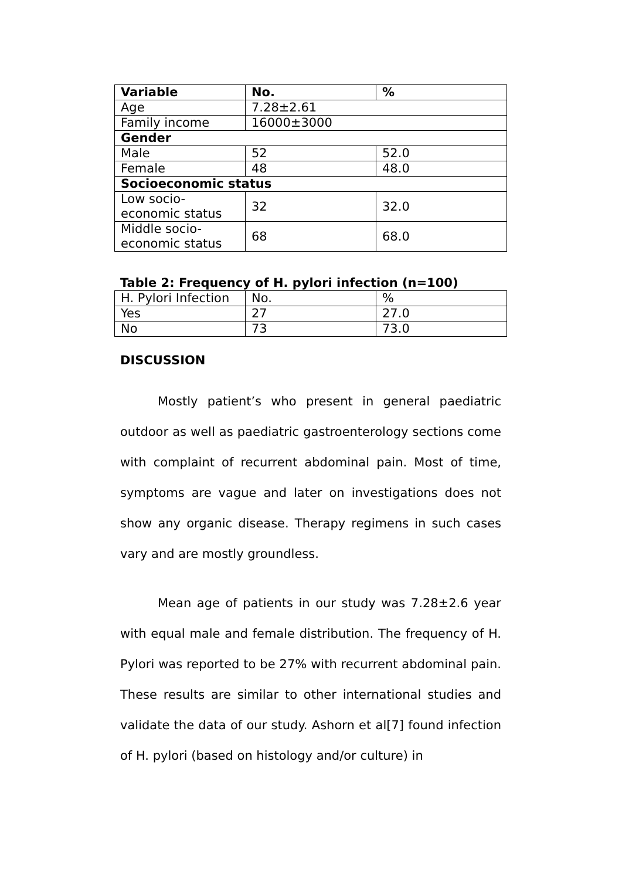| Variable | No. | % |
| --- | --- | --- |
| Age | 7.28±2.61 | |
| Family income | 16000±3000 | |
| Gender | | |
| Male | 52 | 52.0 |
| Female | 48 | 48.0 |
| Socioeconomic status | | |
| Low socio-economic status | 32 | 32.0 |
| Middle socio-economic status | 68 | 68.0 |
Table 2: Frequency of H. pylori infection (n=100)
| H. Pylori Infection | No. | % |
| Yes | 27 | 27.0 |
| No | 73 | 73.0 |
DISCUSSION
Mostly patient’s who present in general paediatric outdoor as well as paediatric gastroenterology sections come with complaint of recurrent abdominal pain. Most of time, symptoms are vague and later on investigations does not show any organic disease. Therapy regimens in such cases vary and are mostly groundless.
Mean age of patients in our study was 7.28±2.6 year with equal male and female distribution. The frequency of H. Pylori was reported to be 27% with recurrent abdominal pain. These results are similar to other international studies and validate the data of our study. Ashorn et al[7] found infection of H. pylori (based on histology and/or culture) in